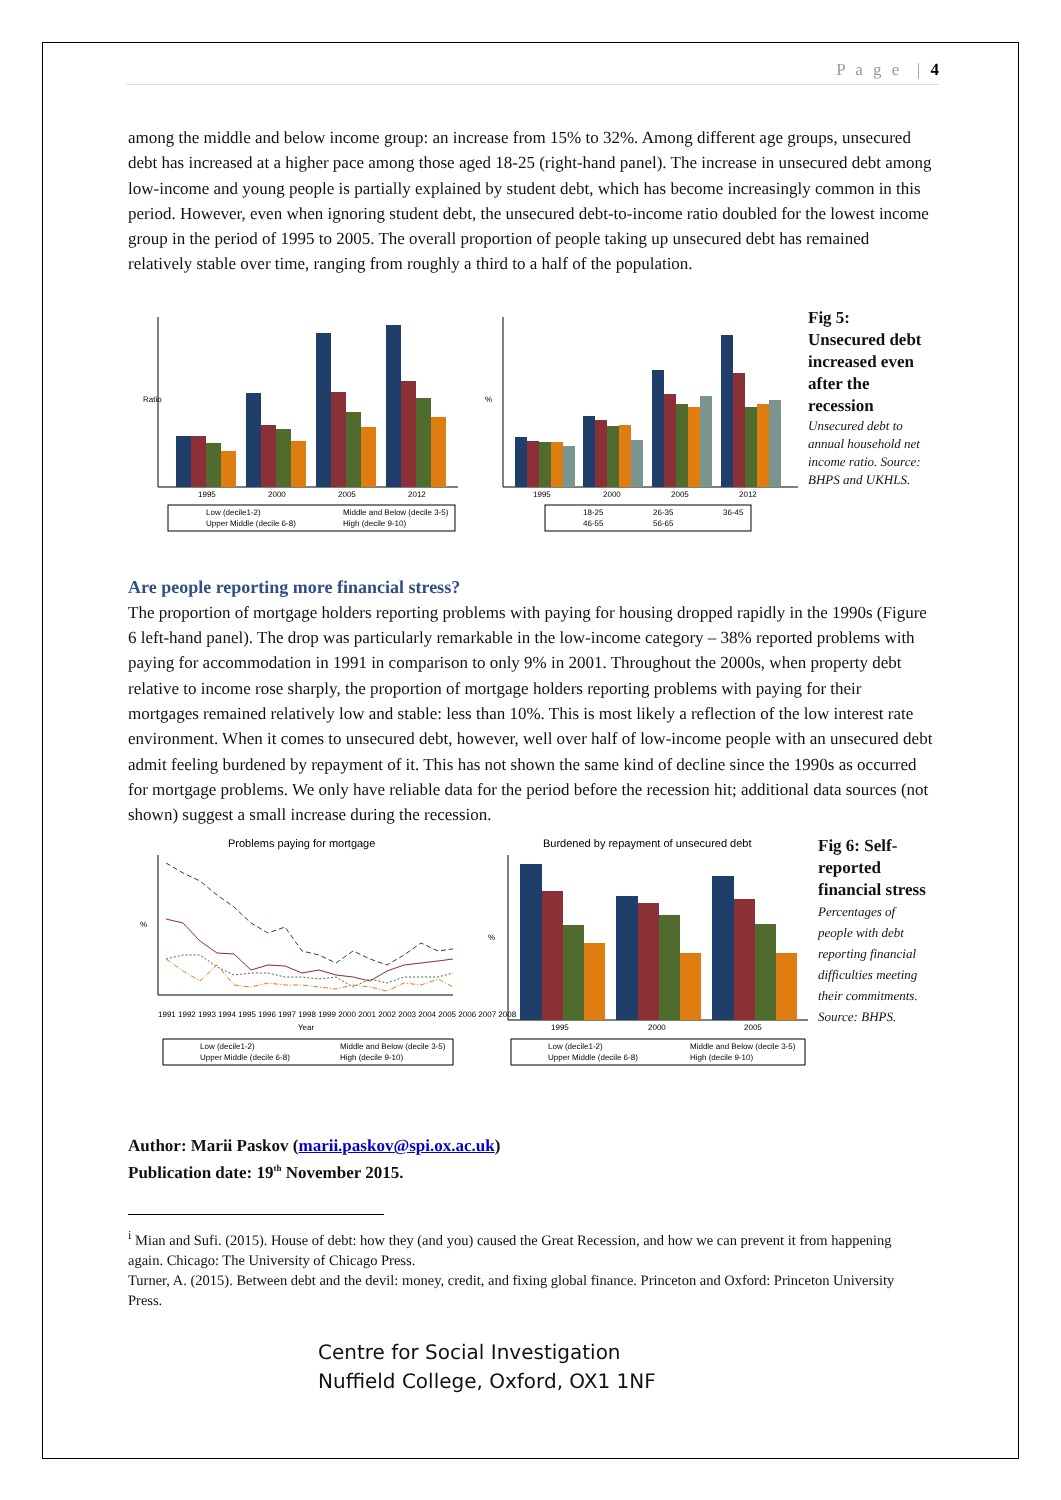P a g e | 4
among the middle and below income group: an increase from 15% to 32%. Among different age groups, unsecured debt has increased at a higher pace among those aged 18-25 (right-hand panel). The increase in unsecured debt among low-income and young people is partially explained by student debt, which has become increasingly common in this period. However, even when ignoring student debt, the unsecured debt-to-income ratio doubled for the lowest income group in the period of 1995 to 2005. The overall proportion of people taking up unsecured debt has remained relatively stable over time, ranging from roughly a third to a half of the population.
Ratio
1995
2000
2005
2012
Low (decile1-2)
Middle and Below (decile 3-5)
Upper Middle (decile 6-8)
High (decile 9-10)
%
1995
2000
2005
2012
18-25
26-35
36-45
46-55
56-65
Fig 5: Unsecured debt increased even after the recession
Unsecured debt to annual household net income ratio. Source: BHPS and UKHLS.
Are people reporting more financial stress?
The proportion of mortgage holders reporting problems with paying for housing dropped rapidly in the 1990s (Figure 6 left-hand panel). The drop was particularly remarkable in the low-income category – 38% reported problems with paying for accommodation in 1991 in comparison to only 9% in 2001. Throughout the 2000s, when property debt relative to income rose sharply, the proportion of mortgage holders reporting problems with paying for their mortgages remained relatively low and stable: less than 10%. This is most likely a reflection of the low interest rate environment. When it comes to unsecured debt, however, well over half of low-income people with an unsecured debt admit feeling burdened by repayment of it. This has not shown the same kind of decline since the 1990s as occurred for mortgage problems. We only have reliable data for the period before the recession hit; additional data sources (not shown) suggest a small increase during the recession.
Problems paying for mortgage
%
Year
1991 1992 1993 1994 1995 1996 1997 1998 1999 2000 2001 2002 2003 2004 2005 2006 2007 2008
Low (decile1-2)
Middle and Below (decile 3-5)
Upper Middle (decile 6-8)
High (decile 9-10)
Burdened by repayment of unsecured debt
%
1995
2000
2005
Low (decile1-2)
Middle and Below (decile 3-5)
Upper Middle (decile 6-8)
High (decile 9-10)
Fig 6: Self-reported financial stress
Percentages of people with debt reporting financial difficulties meeting their commitments. Source: BHPS.
Author: Marii Paskov (marii.paskov@spi.ox.ac.uk)
Publication date: 19<sup>th</sup> November 2015.
<sup>i</sup> Mian and Sufi. (2015). House of debt: how they (and you) caused the Great Recession, and how we can prevent it from happening again. Chicago: The University of Chicago Press.
Turner, A. (2015). Between debt and the devil: money, credit, and fixing global finance. Princeton and Oxford: Princeton University Press.
Centre for Social Investigation
Nuffield College, Oxford, OX1 1NF